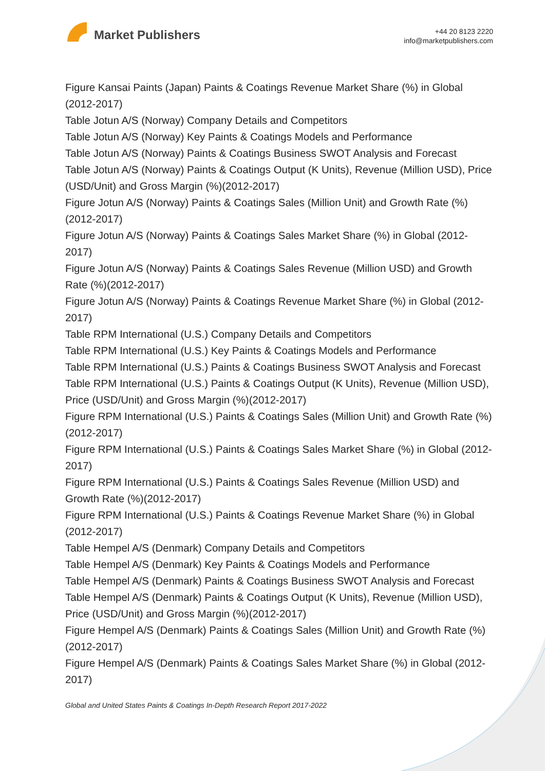Market Publishers
+44 20 8123 2220
info@marketpublishers.com
Figure Kansai Paints (Japan) Paints & Coatings Revenue Market Share (%) in Global (2012-2017)
Table Jotun A/S (Norway) Company Details and Competitors
Table Jotun A/S (Norway) Key Paints & Coatings Models and Performance
Table Jotun A/S (Norway) Paints & Coatings Business SWOT Analysis and Forecast
Table Jotun A/S (Norway) Paints & Coatings Output (K Units), Revenue (Million USD), Price (USD/Unit) and Gross Margin (%)(2012-2017)
Figure Jotun A/S (Norway) Paints & Coatings Sales (Million Unit) and Growth Rate (%)(2012-2017)
Figure Jotun A/S (Norway) Paints & Coatings Sales Market Share (%) in Global (2012-2017)
Figure Jotun A/S (Norway) Paints & Coatings Sales Revenue (Million USD) and Growth Rate (%)(2012-2017)
Figure Jotun A/S (Norway) Paints & Coatings Revenue Market Share (%) in Global (2012-2017)
Table RPM International (U.S.) Company Details and Competitors
Table RPM International (U.S.) Key Paints & Coatings Models and Performance
Table RPM International (U.S.) Paints & Coatings Business SWOT Analysis and Forecast
Table RPM International (U.S.) Paints & Coatings Output (K Units), Revenue (Million USD), Price (USD/Unit) and Gross Margin (%)(2012-2017)
Figure RPM International (U.S.) Paints & Coatings Sales (Million Unit) and Growth Rate (%)(2012-2017)
Figure RPM International (U.S.) Paints & Coatings Sales Market Share (%) in Global (2012-2017)
Figure RPM International (U.S.) Paints & Coatings Sales Revenue (Million USD) and Growth Rate (%)(2012-2017)
Figure RPM International (U.S.) Paints & Coatings Revenue Market Share (%) in Global (2012-2017)
Table Hempel A/S (Denmark) Company Details and Competitors
Table Hempel A/S (Denmark) Key Paints & Coatings Models and Performance
Table Hempel A/S (Denmark) Paints & Coatings Business SWOT Analysis and Forecast
Table Hempel A/S (Denmark) Paints & Coatings Output (K Units), Revenue (Million USD), Price (USD/Unit) and Gross Margin (%)(2012-2017)
Figure Hempel A/S (Denmark) Paints & Coatings Sales (Million Unit) and Growth Rate (%)(2012-2017)
Figure Hempel A/S (Denmark) Paints & Coatings Sales Market Share (%) in Global (2012-2017)
Global and United States Paints & Coatings In-Depth Research Report 2017-2022